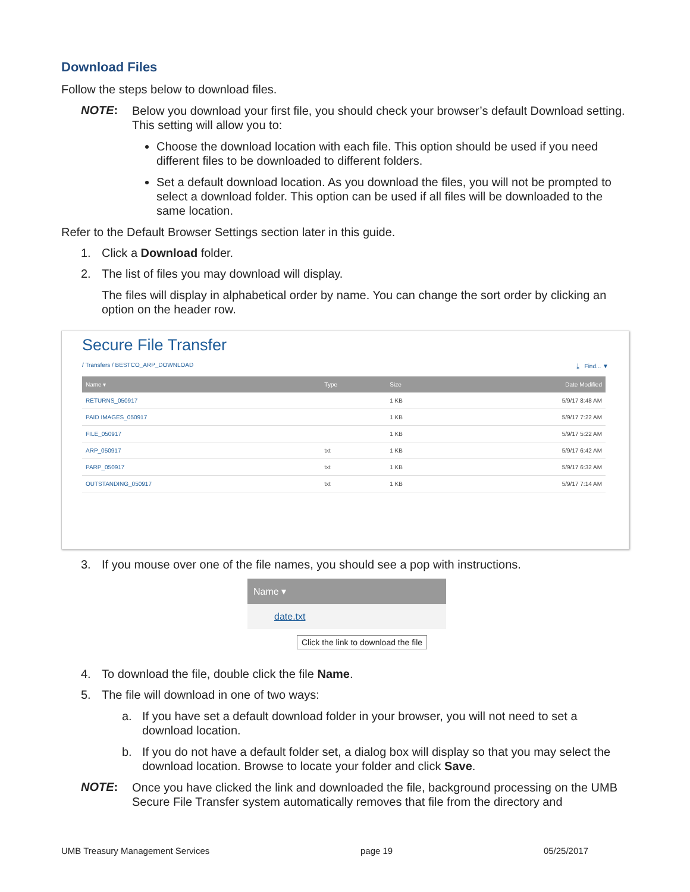Download Files
Follow the steps below to download files.
NOTE:
Below you download your first file, you should check your browser’s default Download setting. This setting will allow you to:
Choose the download location with each file. This option should be used if you need different files to be downloaded to different folders.
Set a default download location. As you download the files, you will not be prompted to select a download folder. This option can be used if all files will be downloaded to the same location.
Refer to the Default Browser Settings section later in this guide.
1. Click a Download folder.
2. The list of files you may download will display.
The files will display in alphabetical order by name. You can change the sort order by clicking an option on the header row.
Secure File Transfer
/ Transfers / BESTCO_ARP_DOWNLOAD ⤓ Find... ▼
| Name ▾ | Type | Size | Date Modified |
| --- | --- | --- | --- |
| RETURNS_050917 | | 1 KB | 5/9/17 8:48 AM |
| PAID IMAGES_050917 | | 1 KB | 5/9/17 7:22 AM |
| FILE_050917 | | 1 KB | 5/9/17 5:22 AM |
| ARP_050917 | txt | 1 KB | 5/9/17 6:42 AM |
| PARP_050917 | txt | 1 KB | 5/9/17 6:32 AM |
| OUTSTANDING_050917 | txt | 1 KB | 5/9/17 7:14 AM |
3. If you mouse over one of the file names, you should see a pop with instructions.
Name ▾
date.txt
Click the link to download the file
4. To download the file, double click the file Name.
5. The file will download in one of two ways:
a. If you have set a default download folder in your browser, you will not need to set a download location.
b. If you do not have a default folder set, a dialog box will display so that you may select the download location. Browse to locate your folder and click Save.
NOTE:
Once you have clicked the link and downloaded the file, background processing on the UMB Secure File Transfer system automatically removes that file from the directory and
UMB Treasury Management Services page 19 05/25/2017